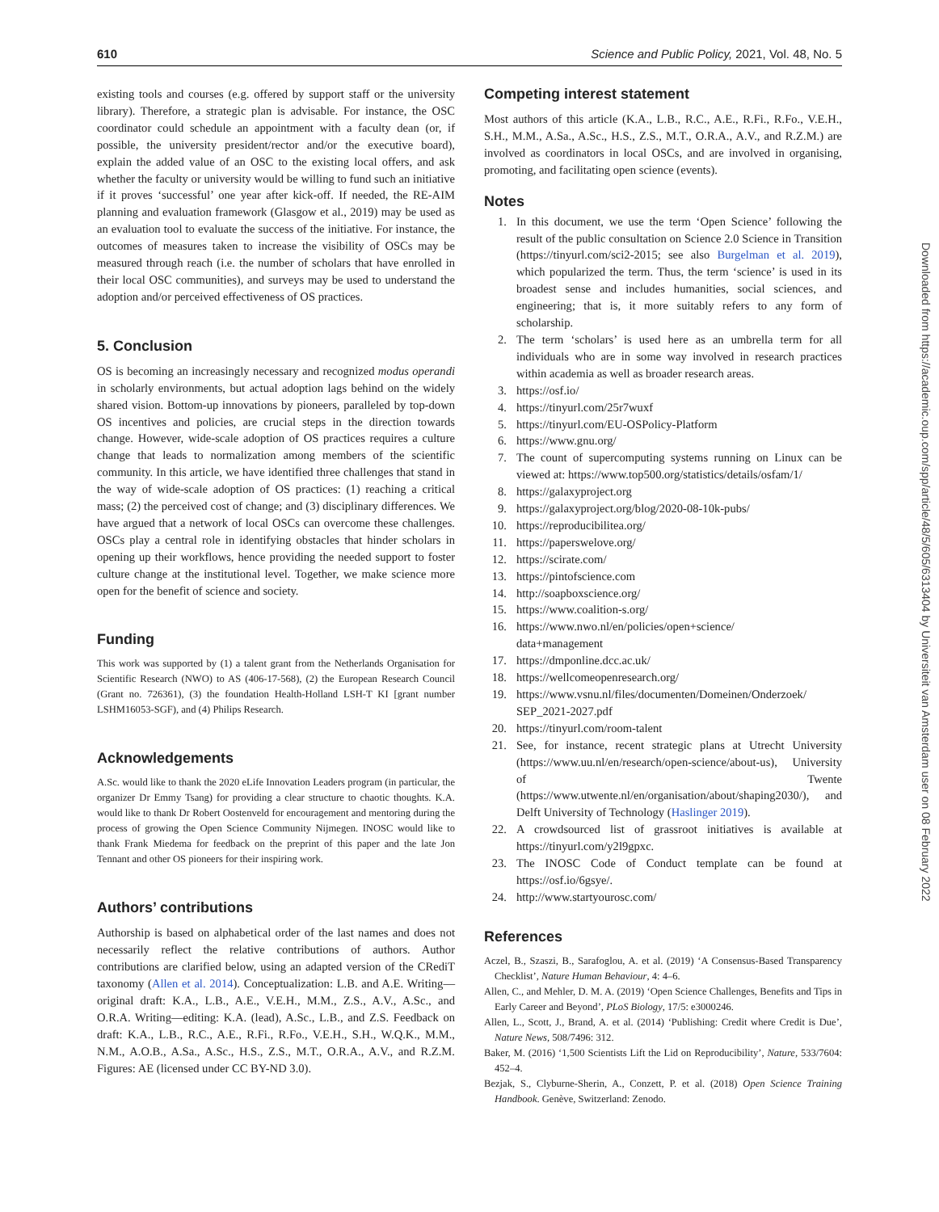610 Science and Public Policy, 2021, Vol. 48, No. 5
existing tools and courses (e.g. offered by support staff or the university library). Therefore, a strategic plan is advisable. For instance, the OSC coordinator could schedule an appointment with a faculty dean (or, if possible, the university president/rector and/or the executive board), explain the added value of an OSC to the existing local offers, and ask whether the faculty or university would be willing to fund such an initiative if it proves ‘successful’ one year after kick-off. If needed, the RE-AIM planning and evaluation framework (Glasgow et al., 2019) may be used as an evaluation tool to evaluate the success of the initiative. For instance, the outcomes of measures taken to increase the visibility of OSCs may be measured through reach (i.e. the number of scholars that have enrolled in their local OSC communities), and surveys may be used to understand the adoption and/or perceived effectiveness of OS practices.
5. Conclusion
OS is becoming an increasingly necessary and recognized modus operandi in scholarly environments, but actual adoption lags behind on the widely shared vision. Bottom-up innovations by pioneers, paralleled by top-down OS incentives and policies, are crucial steps in the direction towards change. However, wide-scale adoption of OS practices requires a culture change that leads to normalization among members of the scientific community. In this article, we have identified three challenges that stand in the way of wide-scale adoption of OS practices: (1) reaching a critical mass; (2) the perceived cost of change; and (3) disciplinary differences. We have argued that a network of local OSCs can overcome these challenges. OSCs play a central role in identifying obstacles that hinder scholars in opening up their workflows, hence providing the needed support to foster culture change at the institutional level. Together, we make science more open for the benefit of science and society.
Funding
This work was supported by (1) a talent grant from the Netherlands Organisation for Scientific Research (NWO) to AS (406-17-568), (2) the European Research Council (Grant no. 726361), (3) the foundation Health-Holland LSH-T KI [grant number LSHM16053-SGF), and (4) Philips Research.
Acknowledgements
A.Sc. would like to thank the 2020 eLife Innovation Leaders program (in particular, the organizer Dr Emmy Tsang) for providing a clear structure to chaotic thoughts. K.A. would like to thank Dr Robert Oostenveld for encouragement and mentoring during the process of growing the Open Science Community Nijmegen. INOSC would like to thank Frank Miedema for feedback on the preprint of this paper and the late Jon Tennant and other OS pioneers for their inspiring work.
Authors’ contributions
Authorship is based on alphabetical order of the last names and does not necessarily reflect the relative contributions of authors. Author contributions are clarified below, using an adapted version of the CRediT taxonomy (Allen et al. 2014). Conceptualization: L.B. and A.E. Writing—original draft: K.A., L.B., A.E., V.E.H., M.M., Z.S., A.V., A.Sc., and O.R.A. Writing—editing: K.A. (lead), A.Sc., L.B., and Z.S. Feedback on draft: K.A., L.B., R.C., A.E., R.Fi., R.Fo., V.E.H., S.H., W.Q.K., M.M., N.M., A.O.B., A.Sa., A.Sc., H.S., Z.S., M.T., O.R.A., A.V., and R.Z.M. Figures: AE (licensed under CC BY-ND 3.0).
Competing interest statement
Most authors of this article (K.A., L.B., R.C., A.E., R.Fi., R.Fo., V.E.H., S.H., M.M., A.Sa., A.Sc., H.S., Z.S., M.T., O.R.A., A.V., and R.Z.M.) are involved as coordinators in local OSCs, and are involved in organising, promoting, and facilitating open science (events).
Notes
1. In this document, we use the term ‘Open Science’ following the result of the public consultation on Science 2.0 Science in Transition (https://tinyurl.com/sci2-2015; see also Burgelman et al. 2019), which popularized the term. Thus, the term ‘science’ is used in its broadest sense and includes humanities, social sciences, and engineering; that is, it more suitably refers to any form of scholarship.
2. The term ‘scholars’ is used here as an umbrella term for all individuals who are in some way involved in research practices within academia as well as broader research areas.
3. https://osf.io/
4. https://tinyurl.com/25r7wuxf
5. https://tinyurl.com/EU-OSPolicy-Platform
6. https://www.gnu.org/
7. The count of supercomputing systems running on Linux can be viewed at: https://www.top500.org/statistics/details/osfam/1/
8. https://galaxyproject.org
9. https://galaxyproject.org/blog/2020-08-10k-pubs/
10. https://reproducibilitea.org/
11. https://paperswelove.org/
12. https://scirate.com/
13. https://pintofscience.com
14. http://soapboxscience.org/
15. https://www.coalition-s.org/
16. https://www.nwo.nl/en/policies/open+science/
data+management
17. https://dmponline.dcc.ac.uk/
18. https://wellcomeopenresearch.org/
19. https://www.vsnu.nl/files/documenten/Domeinen/Onderzoek/
SEP_2021-2027.pdf
20. https://tinyurl.com/room-talent
21. See, for instance, recent strategic plans at Utrecht University (https://www.uu.nl/en/research/open-science/about-us), University of Twente (https://www.utwente.nl/en/organisation/about/shaping2030/), and Delft University of Technology (Haslinger 2019).
22. A crowdsourced list of grassroot initiatives is available at https://tinyurl.com/y2l9gpxc.
23. The INOSC Code of Conduct template can be found at https://osf.io/6gsye/.
24. http://www.startyourosc.com/
References
Aczel, B., Szaszi, B., Sarafoglou, A. et al. (2019) ‘A Consensus-Based Transparency Checklist’, Nature Human Behaviour, 4: 4–6.
Allen, C., and Mehler, D. M. A. (2019) ‘Open Science Challenges, Benefits and Tips in Early Career and Beyond’, PLoS Biology, 17/5: e3000246.
Allen, L., Scott, J., Brand, A. et al. (2014) ‘Publishing: Credit where Credit is Due’, Nature News, 508/7496: 312.
Baker, M. (2016) ‘1,500 Scientists Lift the Lid on Reproducibility’, Nature, 533/7604: 452–4.
Bezjak, S., Clyburne-Sherin, A., Conzett, P. et al. (2018) Open Science Training Handbook. Genève, Switzerland: Zenodo.
Downloaded from https://academic.oup.com/spp/article/48/5/605/6313404 by Universiteit van Amsterdam user on 08 February 2022